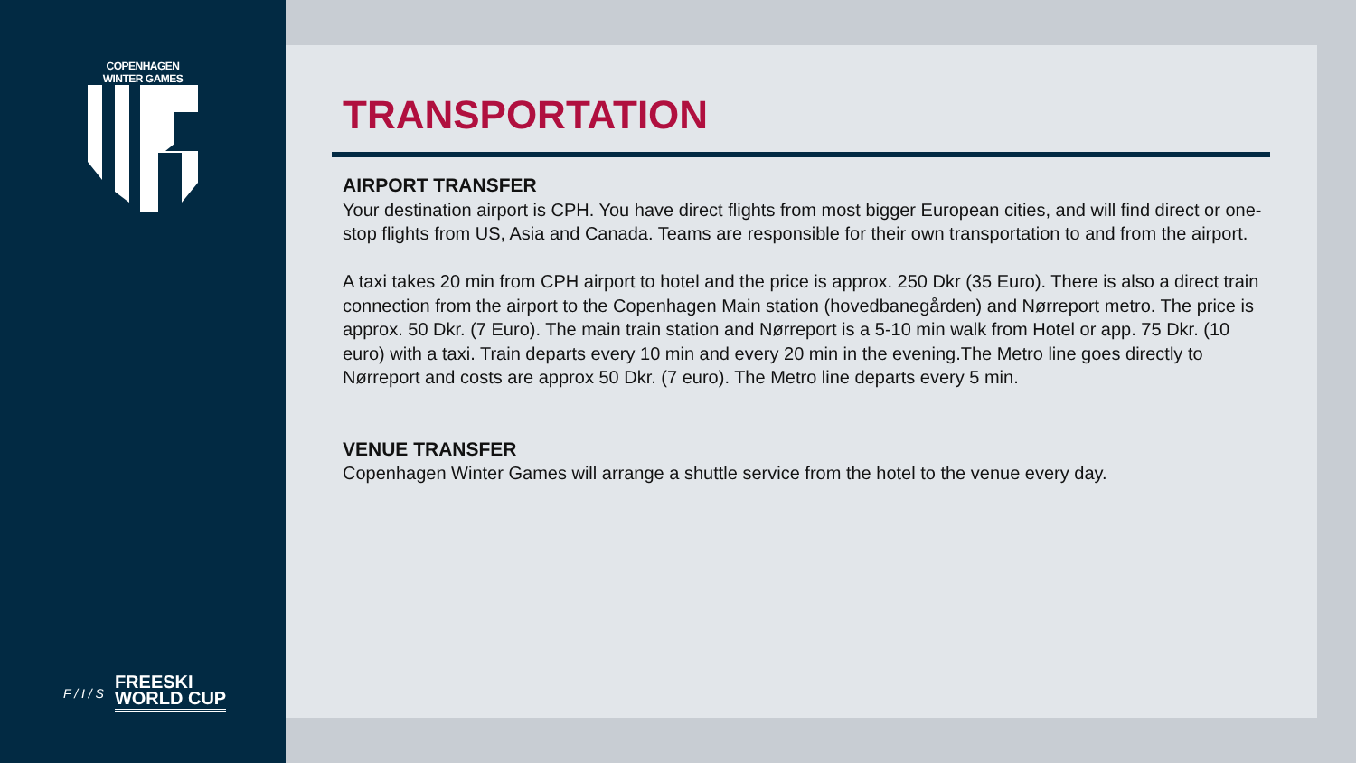COPENHAGEN WINTER GAMES
F / I / S
FREESKI
WORLD CUP
TRANSPORTATION
AIRPORT TRANSFER
Your destination airport is CPH. You have direct flights from most bigger European cities, and will find direct or one-stop flights from US, Asia and Canada. Teams are responsible for their own transportation to and from the airport.
A taxi takes 20 min from CPH airport to hotel and the price is approx. 250 Dkr (35 Euro). There is also a direct train connection from the airport to the Copenhagen Main station (hovedbanegården) and Nørreport metro. The price is approx. 50 Dkr. (7 Euro). The main train station and Nørreport is a 5-10 min walk from Hotel or app. 75 Dkr. (10 euro) with a taxi. Train departs every 10 min and every 20 min in the evening.The Metro line goes directly to Nørreport and costs are approx 50 Dkr. (7 euro). The Metro line departs every 5 min.
VENUE TRANSFER
Copenhagen Winter Games will arrange a shuttle service from the hotel to the venue every day.